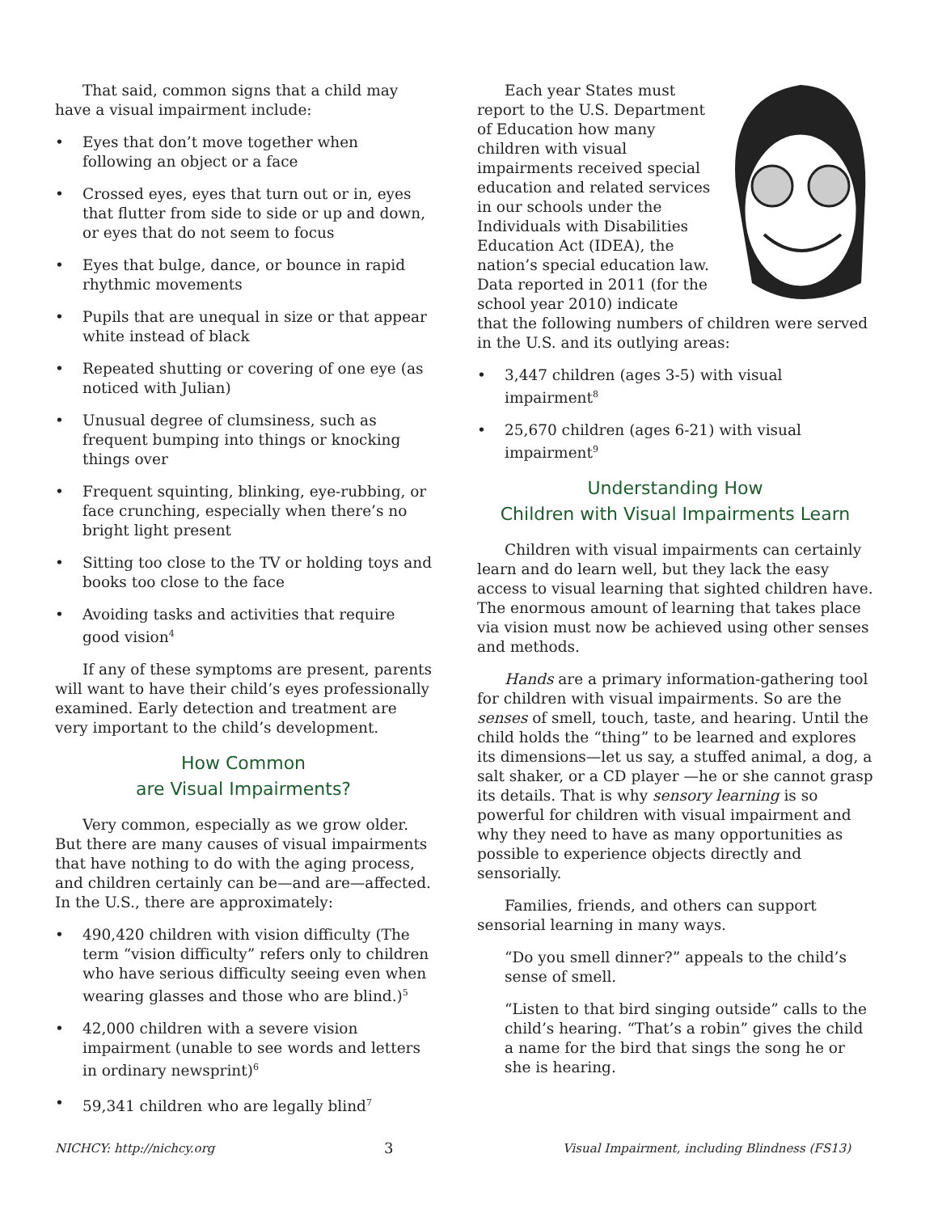That said, common signs that a child may have a visual impairment include:
• Eyes that don’t move together when following an object or a face
• Crossed eyes, eyes that turn out or in, eyes that flutter from side to side or up and down, or eyes that do not seem to focus
• Eyes that bulge, dance, or bounce in rapid rhythmic movements
• Pupils that are unequal in size or that appear white instead of black
• Repeated shutting or covering of one eye (as noticed with Julian)
• Unusual degree of clumsiness, such as frequent bumping into things or knocking things over
• Frequent squinting, blinking, eye-rubbing, or face crunching, especially when there’s no bright light present
• Sitting too close to the TV or holding toys and books too close to the face
• Avoiding tasks and activities that require good vision<sup>4</sup>
If any of these symptoms are present, parents will want to have their child’s eyes professionally examined. Early detection and treatment are very important to the child’s development.
How Common
are Visual Impairments?
Very common, especially as we grow older. But there are many causes of visual impairments that have nothing to do with the aging process, and children certainly can be—and are—affected. In the U.S., there are approximately:
• 490,420 children with vision difficulty (The term “vision difficulty” refers only to children who have serious difficulty seeing even when wearing glasses and those who are blind.)<sup>5</sup>
• 42,000 children with a severe vision impairment (unable to see words and letters in ordinary newsprint)<sup>6</sup>
• 59,341 children who are legally blind<sup>7</sup>
Each year States must report to the U.S. Department of Education how many children with visual impairments received special education and related services in our schools under the Individuals with Disabilities Education Act (IDEA), the nation’s special education law. Data reported in 2011 (for the school year 2010) indicate that the following numbers of children were served in the U.S. and its outlying areas:
• 3,447 children (ages 3-5) with visual impairment<sup>8</sup>
• 25,670 children (ages 6-21) with visual impairment<sup>9</sup>
Understanding How
Children with Visual Impairments Learn
Children with visual impairments can certainly learn and do learn well, but they lack the easy access to visual learning that sighted children have. The enormous amount of learning that takes place via vision must now be achieved using other senses and methods.
Hands are a primary information-gathering tool for children with visual impairments. So are the senses of smell, touch, taste, and hearing. Until the child holds the “thing” to be learned and explores its dimensions—let us say, a stuffed animal, a dog, a salt shaker, or a CD player —he or she cannot grasp its details. That is why sensory learning is so powerful for children with visual impairment and why they need to have as many opportunities as possible to experience objects directly and sensorially.
Families, friends, and others can support sensorial learning in many ways.
“Do you smell dinner?” appeals to the child’s sense of smell.
“Listen to that bird singing outside” calls to the child’s hearing. “That’s a robin” gives the child a name for the bird that sings the song he or she is hearing.
NICHCY: http://nichcy.org 3 Visual Impairment, including Blindness (FS13)